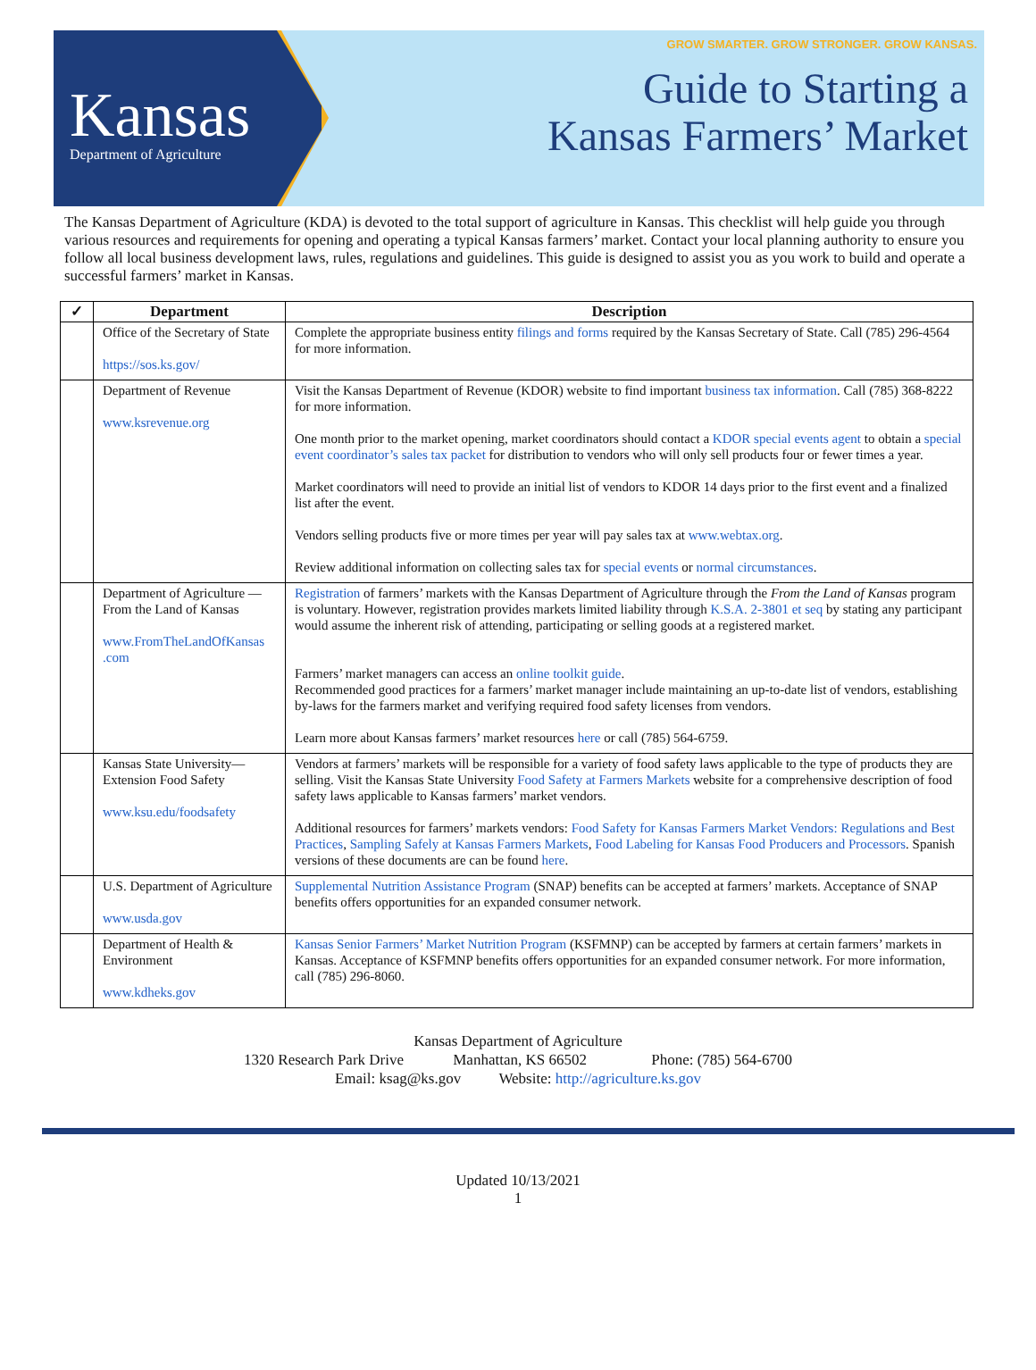Kansas
Department of Agriculture
GROW SMARTER. GROW STRONGER. GROW KANSAS.
Guide to Starting a
Kansas Farmers’ Market
The Kansas Department of Agriculture (KDA) is devoted to the total support of agriculture in Kansas. This checklist will help guide you through various resources and requirements for opening and operating a typical Kansas farmers’ market. Contact your local planning authority to ensure you follow all local business development laws, rules, regulations and guidelines. This guide is designed to assist you as you work to build and operate a successful farmers’ market in Kansas.
| ✓ | Department | Description |
| --- | --- | --- |
| | Office of the Secretary of State https://sos.ks.gov/ | Complete the appropriate business entity filings and forms required by the Kansas Secretary of State. Call (785) 296-4564 for more information. |
| | Department of Revenue www.ksrevenue.org | Visit the Kansas Department of Revenue (KDOR) website to find important business tax information . Call (785) 368-8222 for more information. One month prior to the market opening, market coordinators should contact a KDOR special events agent to obtain a special event coordinator’s sales tax packet for distribution to vendors who will only sell products four or fewer times a year. Market coordinators will need to provide an initial list of vendors to KDOR 14 days prior to the first event and a finalized list after the event. Vendors selling products five or more times per year will pay sales tax at www.webtax.org . Review additional information on collecting sales tax for special events or normal circumstances . |
| | Department of Agriculture —From the Land of Kansas www.FromTheLandOfKansas .com | Registration of farmers’ markets with the Kansas Department of Agriculture through the From the Land of Kansas program is voluntary. However, registration provides markets limited liability through K.S.A. 2-3801 et seq by stating any participant would assume the inherent risk of attending, participating or selling goods at a registered market. Farmers’ market managers can access an online toolkit guide . Recommended good practices for a farmers’ market manager include maintaining an up-to-date list of vendors, establishing by-laws for the farmers market and verifying required food safety licenses from vendors. Learn more about Kansas farmers’ market resources here or call (785) 564-6759. |
| | Kansas State University—Extension Food Safety www.ksu.edu/foodsafety | Vendors at farmers’ markets will be responsible for a variety of food safety laws applicable to the type of products they are selling. Visit the Kansas State University Food Safety at Farmers Markets website for a comprehensive description of food safety laws applicable to Kansas farmers’ market vendors. Additional resources for farmers’ markets vendors: Food Safety for Kansas Farmers Market Vendors: Regulations and Best Practices , Sampling Safely at Kansas Farmers Markets , Food Labeling for Kansas Food Producers and Processors . Spanish versions of these documents are can be found here . |
| | U.S. Department of Agriculture www.usda.gov | Supplemental Nutrition Assistance Program (SNAP) benefits can be accepted at farmers’ markets. Acceptance of SNAP benefits offers opportunities for an expanded consumer network. |
| | Department of Health & Environment www.kdheks.gov | Kansas Senior Farmers’ Market Nutrition Program (KSFMNP) can be accepted by farmers at certain farmers’ markets in Kansas. Acceptance of KSFMNP benefits offers opportunities for an expanded consumer network. For more information, call (785) 296-8060. |
Kansas Department of Agriculture
1320 Research Park Drive Manhattan, KS 66502 Phone: (785) 564-6700
Email: ksag@ks.gov Website: http://agriculture.ks.gov
Updated 10/13/2021
1